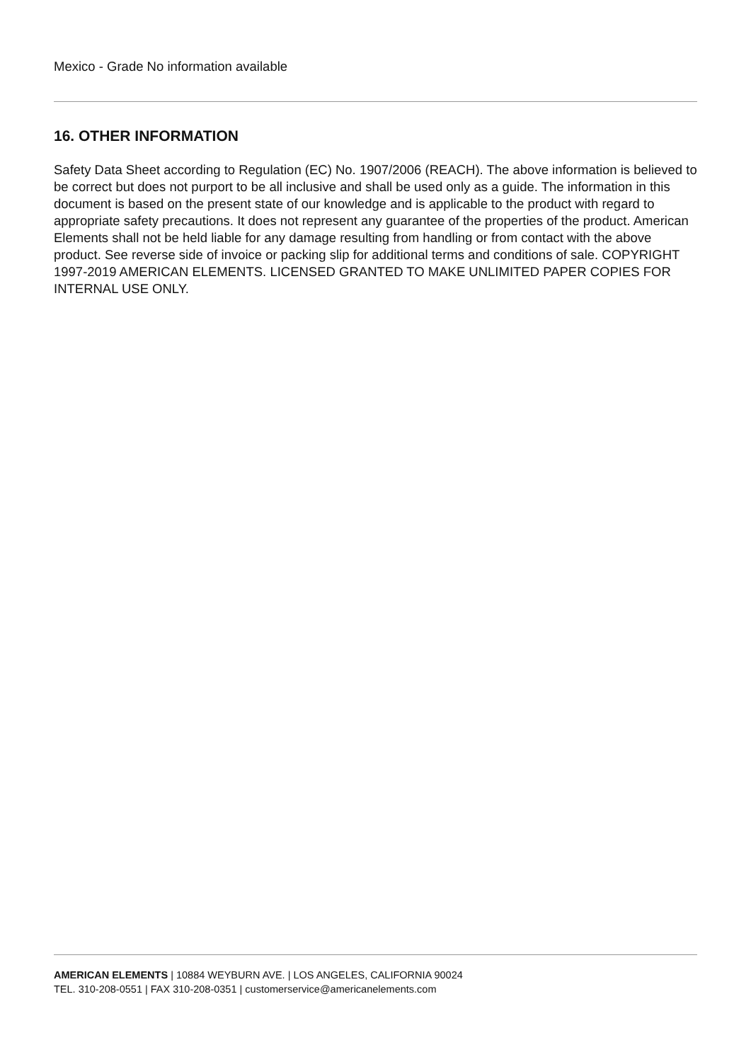Mexico - Grade No information available
16. OTHER INFORMATION
Safety Data Sheet according to Regulation (EC) No. 1907/2006 (REACH). The above information is believed to be correct but does not purport to be all inclusive and shall be used only as a guide. The information in this document is based on the present state of our knowledge and is applicable to the product with regard to appropriate safety precautions. It does not represent any guarantee of the properties of the product. American Elements shall not be held liable for any damage resulting from handling or from contact with the above product. See reverse side of invoice or packing slip for additional terms and conditions of sale. COPYRIGHT 1997-2019 AMERICAN ELEMENTS. LICENSED GRANTED TO MAKE UNLIMITED PAPER COPIES FOR INTERNAL USE ONLY.
AMERICAN ELEMENTS | 10884 WEYBURN AVE. | LOS ANGELES, CALIFORNIA 90024
TEL. 310-208-0551 | FAX 310-208-0351 | customerservice@americanelements.com